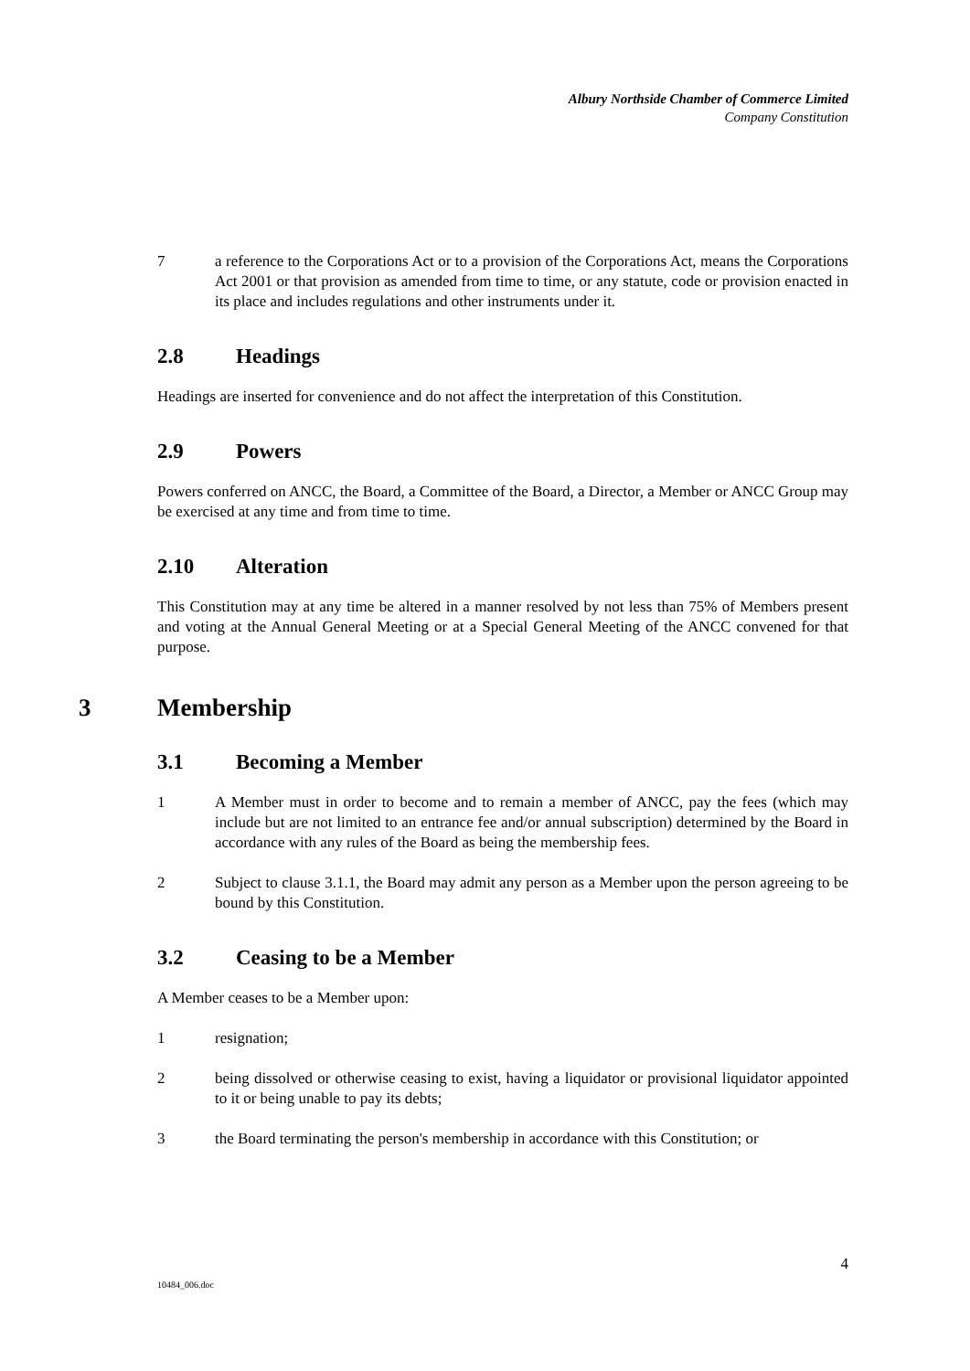Albury Northside Chamber of Commerce Limited
Company Constitution
7 a reference to the Corporations Act or to a provision of the Corporations Act, means the Corporations Act 2001 or that provision as amended from time to time, or any statute, code or provision enacted in its place and includes regulations and other instruments under it.
2.8 Headings
Headings are inserted for convenience and do not affect the interpretation of this Constitution.
2.9 Powers
Powers conferred on ANCC, the Board, a Committee of the Board, a Director, a Member or ANCC Group may be exercised at any time and from time to time.
2.10 Alteration
This Constitution may at any time be altered in a manner resolved by not less than 75% of Members present and voting at the Annual General Meeting or at a Special General Meeting of the ANCC convened for that purpose.
3 Membership
3.1 Becoming a Member
1 A Member must in order to become and to remain a member of ANCC, pay the fees (which may include but are not limited to an entrance fee and/or annual subscription) determined by the Board in accordance with any rules of the Board as being the membership fees.
2 Subject to clause 3.1.1, the Board may admit any person as a Member upon the person agreeing to be bound by this Constitution.
3.2 Ceasing to be a Member
A Member ceases to be a Member upon:
1 resignation;
2 being dissolved or otherwise ceasing to exist, having a liquidator or provisional liquidator appointed to it or being unable to pay its debts;
3 the Board terminating the person's membership in accordance with this Constitution; or
4
10484_006.doc